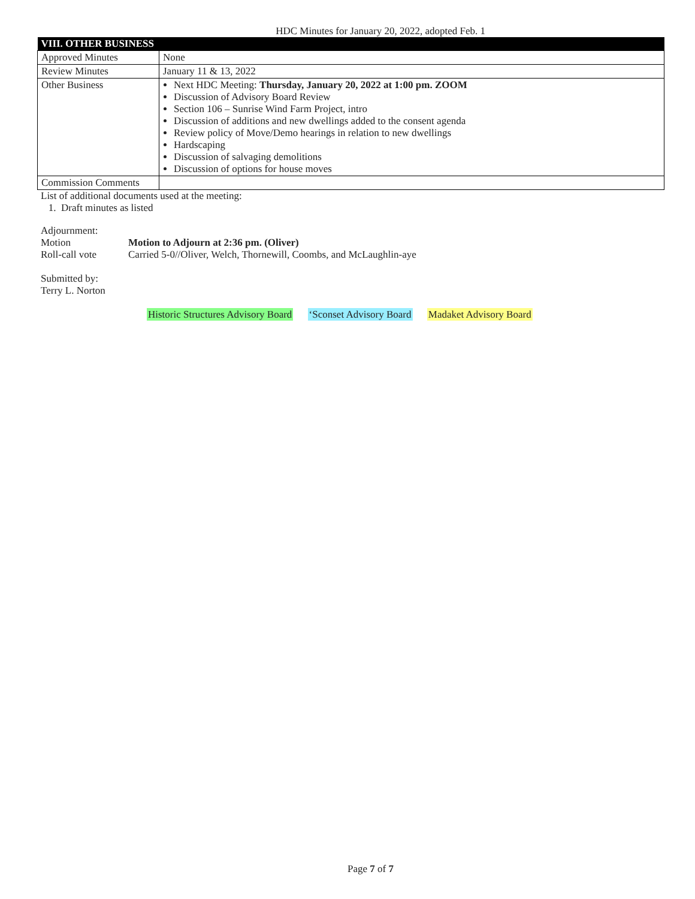HDC Minutes for January 20, 2022, adopted Feb. 1
| VIII. OTHER BUSINESS | |
| --- | --- |
| Approved Minutes | None |
| Review Minutes | January 11 & 13, 2022 |
| Other Business | Next HDC Meeting: Thursday, January 20, 2022 at 1:00 pm. ZOOM Discussion of Advisory Board Review Section 106 – Sunrise Wind Farm Project, intro Discussion of additions and new dwellings added to the consent agenda Review policy of Move/Demo hearings in relation to new dwellings Hardscaping Discussion of salvaging demolitions Discussion of options for house moves |
| Commission Comments | |
List of additional documents used at the meeting:
1. Draft minutes as listed
Adjournment:
| Motion | Motion to Adjourn at 2:36 pm. (Oliver) |
| Roll-call vote | Carried 5-0//Oliver, Welch, Thornewill, Coombs, and McLaughlin-aye |
Submitted by:
Terry L. Norton
Historic Structures Advisory Board ‘Sconset Advisory Board Madaket Advisory Board
Page 7 of 7